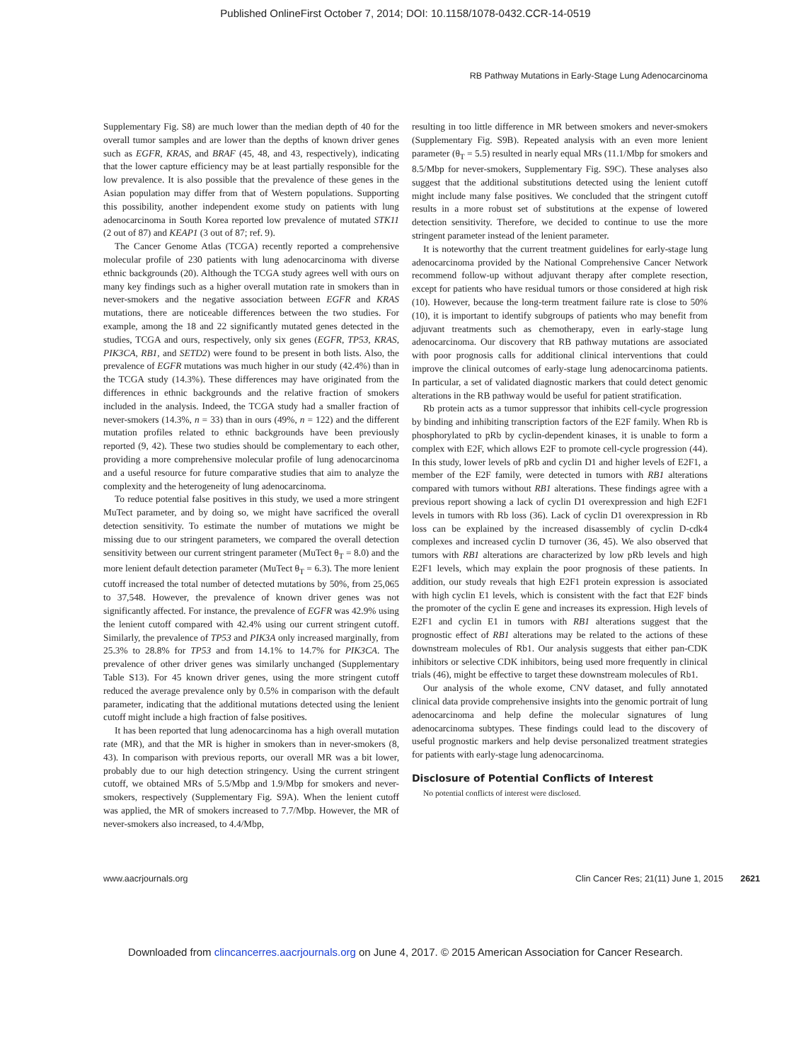Published OnlineFirst October 7, 2014; DOI: 10.1158/1078-0432.CCR-14-0519
RB Pathway Mutations in Early-Stage Lung Adenocarcinoma
Supplementary Fig. S8) are much lower than the median depth of 40 for the overall tumor samples and are lower than the depths of known driver genes such as EGFR, KRAS, and BRAF (45, 48, and 43, respectively), indicating that the lower capture efficiency may be at least partially responsible for the low prevalence. It is also possible that the prevalence of these genes in the Asian population may differ from that of Western populations. Supporting this possibility, another independent exome study on patients with lung adenocarcinoma in South Korea reported low prevalence of mutated STK11 (2 out of 87) and KEAP1 (3 out of 87; ref. 9).
The Cancer Genome Atlas (TCGA) recently reported a comprehensive molecular profile of 230 patients with lung adenocarcinoma with diverse ethnic backgrounds (20). Although the TCGA study agrees well with ours on many key findings such as a higher overall mutation rate in smokers than in never-smokers and the negative association between EGFR and KRAS mutations, there are noticeable differences between the two studies. For example, among the 18 and 22 significantly mutated genes detected in the studies, TCGA and ours, respectively, only six genes (EGFR, TP53, KRAS, PIK3CA, RB1, and SETD2) were found to be present in both lists. Also, the prevalence of EGFR mutations was much higher in our study (42.4%) than in the TCGA study (14.3%). These differences may have originated from the differences in ethnic backgrounds and the relative fraction of smokers included in the analysis. Indeed, the TCGA study had a smaller fraction of never-smokers (14.3%, n = 33) than in ours (49%, n = 122) and the different mutation profiles related to ethnic backgrounds have been previously reported (9, 42). These two studies should be complementary to each other, providing a more comprehensive molecular profile of lung adenocarcinoma and a useful resource for future comparative studies that aim to analyze the complexity and the heterogeneity of lung adenocarcinoma.
To reduce potential false positives in this study, we used a more stringent MuTect parameter, and by doing so, we might have sacrificed the overall detection sensitivity. To estimate the number of mutations we might be missing due to our stringent parameters, we compared the overall detection sensitivity between our current stringent parameter (MuTect θ<sub>T</sub> = 8.0) and the more lenient default detection parameter (MuTect θ<sub>T</sub> = 6.3). The more lenient cutoff increased the total number of detected mutations by 50%, from 25,065 to 37,548. However, the prevalence of known driver genes was not significantly affected. For instance, the prevalence of EGFR was 42.9% using the lenient cutoff compared with 42.4% using our current stringent cutoff. Similarly, the prevalence of TP53 and PIK3A only increased marginally, from 25.3% to 28.8% for TP53 and from 14.1% to 14.7% for PIK3CA. The prevalence of other driver genes was similarly unchanged (Supplementary Table S13). For 45 known driver genes, using the more stringent cutoff reduced the average prevalence only by 0.5% in comparison with the default parameter, indicating that the additional mutations detected using the lenient cutoff might include a high fraction of false positives.
It has been reported that lung adenocarcinoma has a high overall mutation rate (MR), and that the MR is higher in smokers than in never-smokers (8, 43). In comparison with previous reports, our overall MR was a bit lower, probably due to our high detection stringency. Using the current stringent cutoff, we obtained MRs of 5.5/Mbp and 1.9/Mbp for smokers and never-smokers, respectively (Supplementary Fig. S9A). When the lenient cutoff was applied, the MR of smokers increased to 7.7/Mbp. However, the MR of never-smokers also increased, to 4.4/Mbp,
resulting in too little difference in MR between smokers and never-smokers (Supplementary Fig. S9B). Repeated analysis with an even more lenient parameter (θ<sub>T</sub> = 5.5) resulted in nearly equal MRs (11.1/Mbp for smokers and 8.5/Mbp for never-smokers, Supplementary Fig. S9C). These analyses also suggest that the additional substitutions detected using the lenient cutoff might include many false positives. We concluded that the stringent cutoff results in a more robust set of substitutions at the expense of lowered detection sensitivity. Therefore, we decided to continue to use the more stringent parameter instead of the lenient parameter.
It is noteworthy that the current treatment guidelines for early-stage lung adenocarcinoma provided by the National Comprehensive Cancer Network recommend follow-up without adjuvant therapy after complete resection, except for patients who have residual tumors or those considered at high risk (10). However, because the long-term treatment failure rate is close to 50% (10), it is important to identify subgroups of patients who may benefit from adjuvant treatments such as chemotherapy, even in early-stage lung adenocarcinoma. Our discovery that RB pathway mutations are associated with poor prognosis calls for additional clinical interventions that could improve the clinical outcomes of early-stage lung adenocarcinoma patients. In particular, a set of validated diagnostic markers that could detect genomic alterations in the RB pathway would be useful for patient stratification.
Rb protein acts as a tumor suppressor that inhibits cell-cycle progression by binding and inhibiting transcription factors of the E2F family. When Rb is phosphorylated to pRb by cyclin-dependent kinases, it is unable to form a complex with E2F, which allows E2F to promote cell-cycle progression (44). In this study, lower levels of pRb and cyclin D1 and higher levels of E2F1, a member of the E2F family, were detected in tumors with RB1 alterations compared with tumors without RB1 alterations. These findings agree with a previous report showing a lack of cyclin D1 overexpression and high E2F1 levels in tumors with Rb loss (36). Lack of cyclin D1 overexpression in Rb loss can be explained by the increased disassembly of cyclin D-cdk4 complexes and increased cyclin D turnover (36, 45). We also observed that tumors with RB1 alterations are characterized by low pRb levels and high E2F1 levels, which may explain the poor prognosis of these patients. In addition, our study reveals that high E2F1 protein expression is associated with high cyclin E1 levels, which is consistent with the fact that E2F binds the promoter of the cyclin E gene and increases its expression. High levels of E2F1 and cyclin E1 in tumors with RB1 alterations suggest that the prognostic effect of RB1 alterations may be related to the actions of these downstream molecules of Rb1. Our analysis suggests that either pan-CDK inhibitors or selective CDK inhibitors, being used more frequently in clinical trials (46), might be effective to target these downstream molecules of Rb1.
Our analysis of the whole exome, CNV dataset, and fully annotated clinical data provide comprehensive insights into the genomic portrait of lung adenocarcinoma and help define the molecular signatures of lung adenocarcinoma subtypes. These findings could lead to the discovery of useful prognostic markers and help devise personalized treatment strategies for patients with early-stage lung adenocarcinoma.
Disclosure of Potential Conflicts of Interest
No potential conflicts of interest were disclosed.
www.aacrjournals.org Clin Cancer Res; 21(11) June 1, 2015 2621
Downloaded from clincancerres.aacrjournals.org on June 4, 2017. © 2015 American Association for Cancer Research.